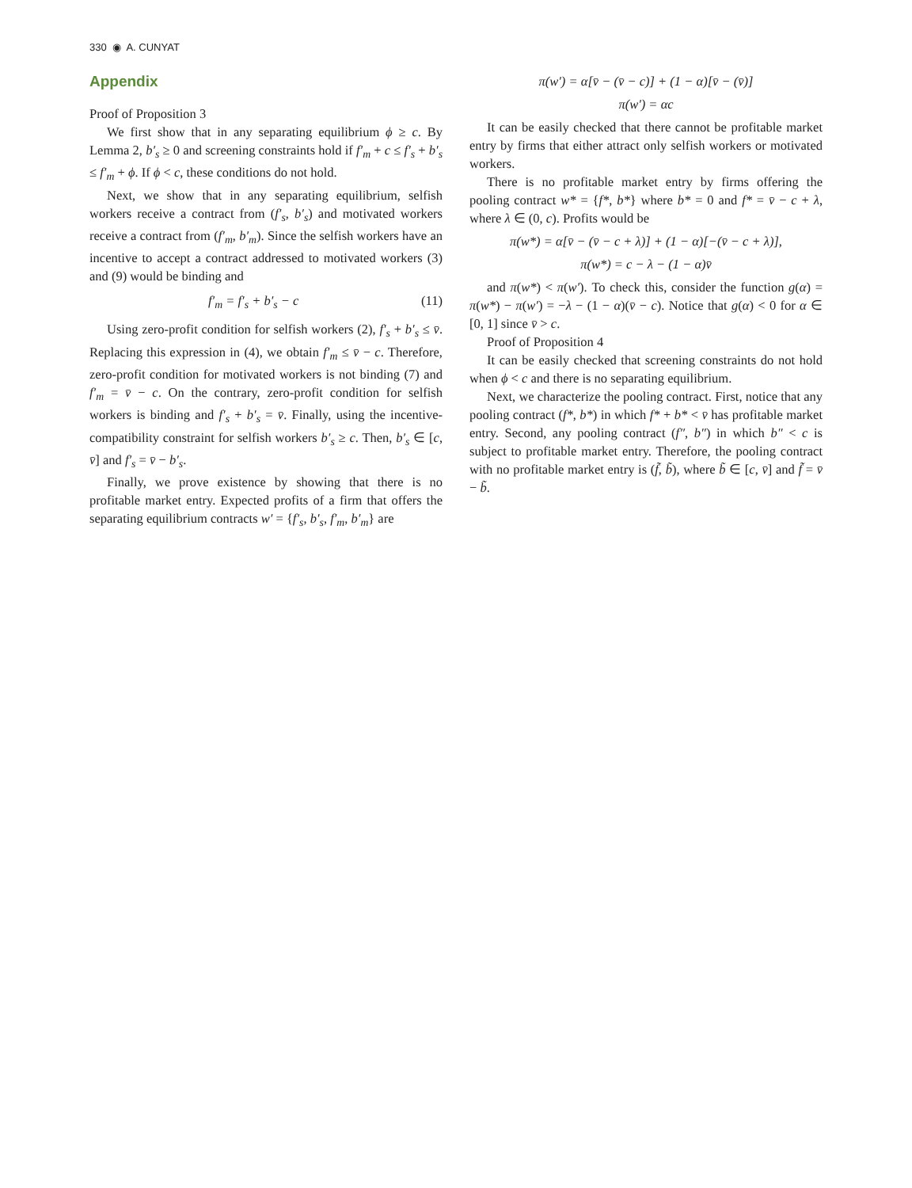330 ◉ A. CUNYAT
Appendix
Proof of Proposition 3
We first show that in any separating equilibrium ϕ ≥ c. By Lemma 2, b′<sub>s</sub> ≥ 0 and screening constraints hold if f′<sub>m</sub> + c ≤ f′<sub>s</sub> + b′<sub>s</sub> ≤ f′<sub>m</sub> + ϕ. If ϕ < c, these conditions do not hold.
Next, we show that in any separating equilibrium, selfish workers receive a contract from (f′<sub>s</sub>, b′<sub>s</sub>) and motivated workers receive a contract from (f′<sub>m</sub>, b′<sub>m</sub>). Since the selfish workers have an incentive to accept a contract addressed to motivated workers (3) and (9) would be binding and
f′<sub>m</sub> = f′<sub>s</sub> + b′<sub>s</sub> − c (11)
Using zero-profit condition for selfish workers (2), f′<sub>s</sub> + b′<sub>s</sub> ≤ v̄. Replacing this expression in (4), we obtain f′<sub>m</sub> ≤ v̄ − c. Therefore, zero-profit condition for motivated workers is not binding (7) and f′<sub>m</sub> = v̄ − c. On the contrary, zero-profit condition for selfish workers is binding and f′<sub>s</sub> + b′<sub>s</sub> = v̄. Finally, using the incentive-compatibility constraint for selfish workers b′<sub>s</sub> ≥ c. Then, b′<sub>s</sub> ∈ [c, v̄] and f′<sub>s</sub> = v̄ − b′<sub>s</sub>.
Finally, we prove existence by showing that there is no profitable market entry. Expected profits of a firm that offers the separating equilibrium contracts w′ = {f′<sub>s</sub>, b′<sub>s</sub>, f′<sub>m</sub>, b′<sub>m</sub>} are
π(w′) = α[v̄ − (v̄ − c)] + (1 − α)[v̄ − (v̄)]
π(w′) = αc
It can be easily checked that there cannot be profitable market entry by firms that either attract only selfish workers or motivated workers.
There is no profitable market entry by firms offering the pooling contract w* = {f*, b*} where b* = 0 and f* = v̄ − c + λ, where λ ∈ (0, c). Profits would be
π(w*) = α[v̄ − (v̄ − c + λ)] + (1 − α)[−(v̄ − c + λ)],
π(w*) = c − λ − (1 − α)v̄
and π(w*) < π(w′). To check this, consider the function g(α) = π(w*) − π(w′) = −λ − (1 − α)(v̄ − c). Notice that g(α) < 0 for α ∈ [0, 1] since v̄ > c.
Proof of Proposition 4
It can be easily checked that screening constraints do not hold when ϕ < c and there is no separating equilibrium.
Next, we characterize the pooling contract. First, notice that any pooling contract (f*, b*) in which f* + b* < v̄ has profitable market entry. Second, any pooling contract (f″, b″) in which b″ < c is subject to profitable market entry. Therefore, the pooling contract with no profitable market entry is (f̃, b̃), where b̃ ∈ [c, v̄] and f̃ = v̄ − b̃.